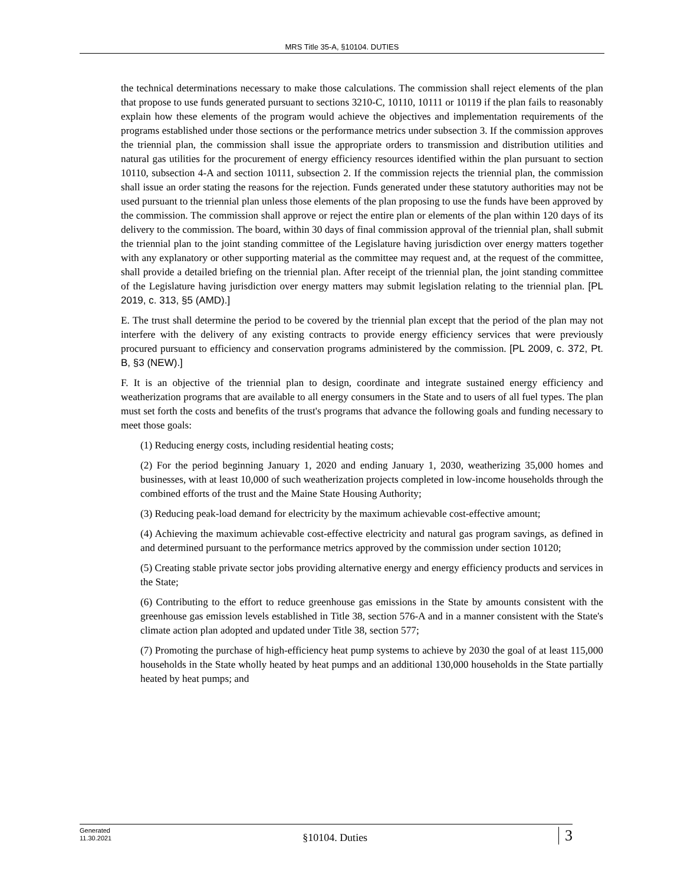MRS Title 35-A, §10104. DUTIES
the technical determinations necessary to make those calculations. The commission shall reject elements of the plan that propose to use funds generated pursuant to sections 3210‑C, 10110, 10111 or 10119 if the plan fails to reasonably explain how these elements of the program would achieve the objectives and implementation requirements of the programs established under those sections or the performance metrics under subsection 3. If the commission approves the triennial plan, the commission shall issue the appropriate orders to transmission and distribution utilities and natural gas utilities for the procurement of energy efficiency resources identified within the plan pursuant to section 10110, subsection 4‑A and section 10111, subsection 2. If the commission rejects the triennial plan, the commission shall issue an order stating the reasons for the rejection. Funds generated under these statutory authorities may not be used pursuant to the triennial plan unless those elements of the plan proposing to use the funds have been approved by the commission. The commission shall approve or reject the entire plan or elements of the plan within 120 days of its delivery to the commission. The board, within 30 days of final commission approval of the triennial plan, shall submit the triennial plan to the joint standing committee of the Legislature having jurisdiction over energy matters together with any explanatory or other supporting material as the committee may request and, at the request of the committee, shall provide a detailed briefing on the triennial plan. After receipt of the triennial plan, the joint standing committee of the Legislature having jurisdiction over energy matters may submit legislation relating to the triennial plan. [PL 2019, c. 313, §5 (AMD).]
E. The trust shall determine the period to be covered by the triennial plan except that the period of the plan may not interfere with the delivery of any existing contracts to provide energy efficiency services that were previously procured pursuant to efficiency and conservation programs administered by the commission. [PL 2009, c. 372, Pt. B, §3 (NEW).]
F. It is an objective of the triennial plan to design, coordinate and integrate sustained energy efficiency and weatherization programs that are available to all energy consumers in the State and to users of all fuel types. The plan must set forth the costs and benefits of the trust's programs that advance the following goals and funding necessary to meet those goals:
(1) Reducing energy costs, including residential heating costs;
(2) For the period beginning January 1, 2020 and ending January 1, 2030, weatherizing 35,000 homes and businesses, with at least 10,000 of such weatherization projects completed in low-income households through the combined efforts of the trust and the Maine State Housing Authority;
(3) Reducing peak-load demand for electricity by the maximum achievable cost-effective amount;
(4) Achieving the maximum achievable cost-effective electricity and natural gas program savings, as defined in and determined pursuant to the performance metrics approved by the commission under section 10120;
(5) Creating stable private sector jobs providing alternative energy and energy efficiency products and services in the State;
(6) Contributing to the effort to reduce greenhouse gas emissions in the State by amounts consistent with the greenhouse gas emission levels established in Title 38, section 576‑A and in a manner consistent with the State's climate action plan adopted and updated under Title 38, section 577;
(7) Promoting the purchase of high-efficiency heat pump systems to achieve by 2030 the goal of at least 115,000 households in the State wholly heated by heat pumps and an additional 130,000 households in the State partially heated by heat pumps; and
Generated
11.30.2021
§10104. Duties
3